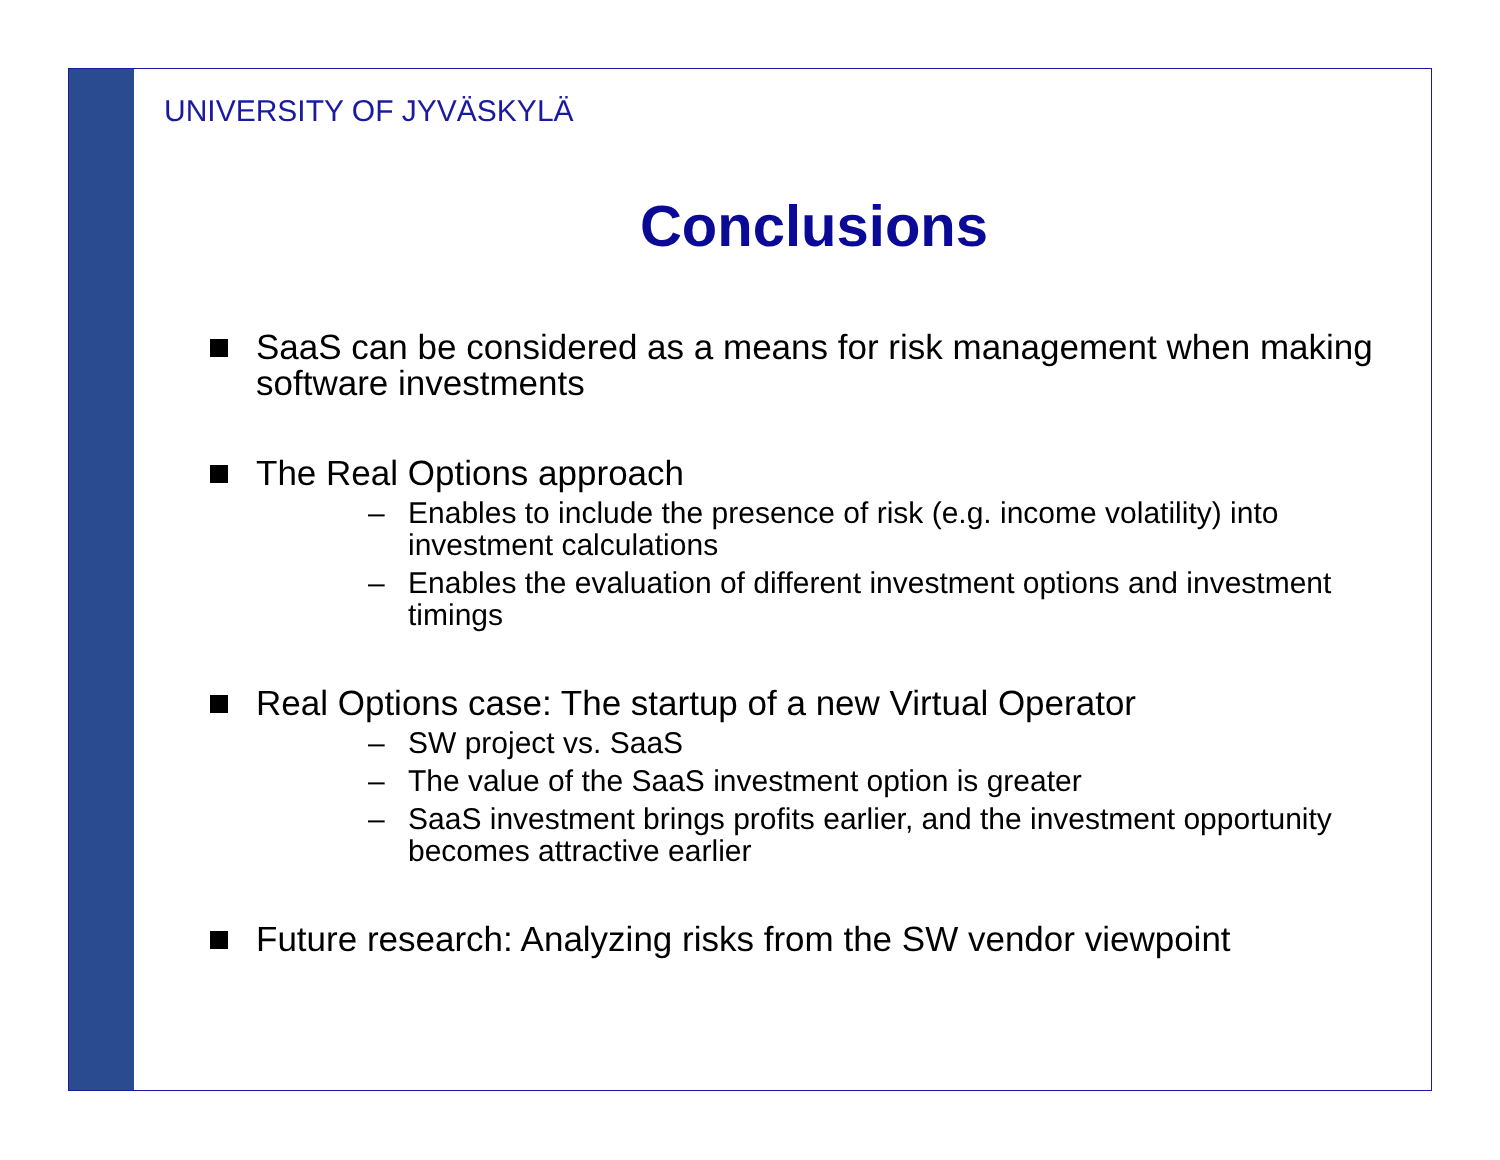UNIVERSITY OF JYVÄSKYLÄ
Conclusions
SaaS can be considered as a means for risk management when making software investments
The Real Options approach
– Enables to include the presence of risk (e.g. income volatility) into investment calculations
– Enables the evaluation of different investment options and investment timings
Real Options case: The startup of a new Virtual Operator
– SW project vs. SaaS
– The value of the SaaS investment option is greater
– SaaS investment brings profits earlier, and the investment opportunity becomes attractive earlier
Future research: Analyzing risks from the SW vendor viewpoint